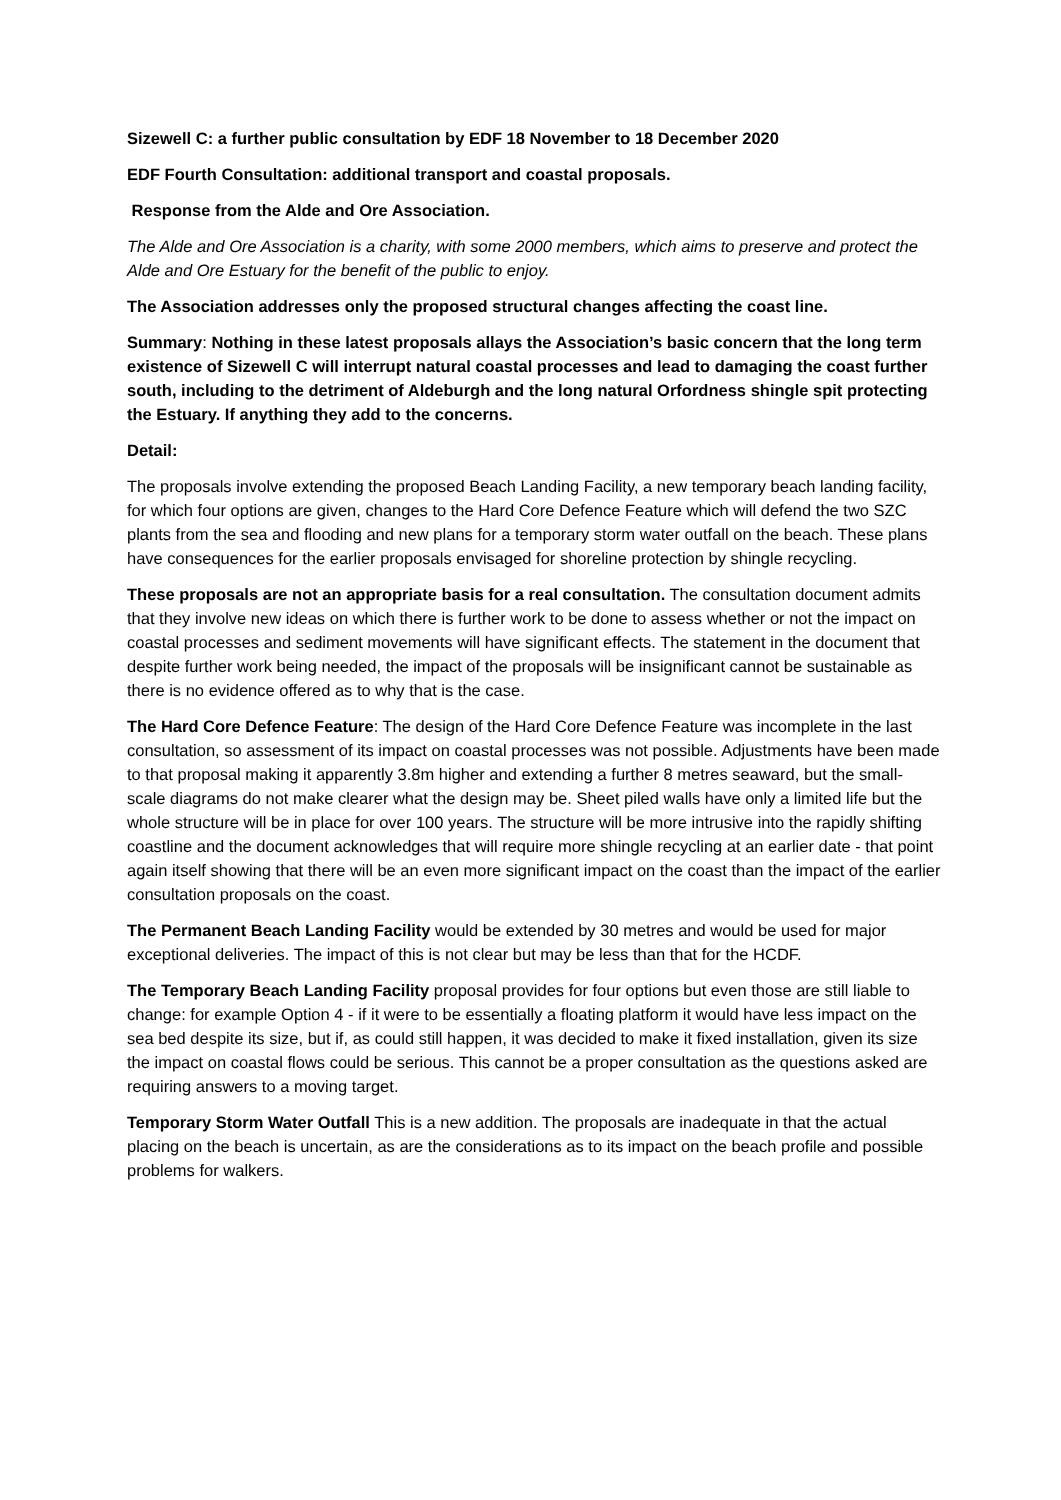Sizewell C: a further public consultation by EDF 18 November to 18 December 2020
EDF Fourth Consultation: additional transport and coastal proposals.
Response from the Alde and Ore Association.
The Alde and Ore Association is a charity, with some 2000 members, which aims to preserve and protect the Alde and Ore Estuary for the benefit of the public to enjoy.
The Association addresses only the proposed structural changes affecting the coast line.
Summary: Nothing in these latest proposals allays the Association’s basic concern that the long term existence of Sizewell C will interrupt natural coastal processes and lead to damaging the coast further south, including to the detriment of Aldeburgh and the long natural Orfordness shingle spit protecting the Estuary. If anything they add to the concerns.
Detail:
The proposals involve extending the proposed Beach Landing Facility, a new temporary beach landing facility, for which four options are given, changes to the Hard Core Defence Feature which will defend the two SZC plants from the sea and flooding and new plans for a temporary storm water outfall on the beach. These plans have consequences for the earlier proposals envisaged for shoreline protection by shingle recycling.
These proposals are not an appropriate basis for a real consultation. The consultation document admits that they involve new ideas on which there is further work to be done to assess whether or not the impact on coastal processes and sediment movements will have significant effects. The statement in the document that despite further work being needed, the impact of the proposals will be insignificant cannot be sustainable as there is no evidence offered as to why that is the case.
The Hard Core Defence Feature: The design of the Hard Core Defence Feature was incomplete in the last consultation, so assessment of its impact on coastal processes was not possible. Adjustments have been made to that proposal making it apparently 3.8m higher and extending a further 8 metres seaward, but the small-scale diagrams do not make clearer what the design may be. Sheet piled walls have only a limited life but the whole structure will be in place for over 100 years. The structure will be more intrusive into the rapidly shifting coastline and the document acknowledges that will require more shingle recycling at an earlier date - that point again itself showing that there will be an even more significant impact on the coast than the impact of the earlier consultation proposals on the coast.
The Permanent Beach Landing Facility would be extended by 30 metres and would be used for major exceptional deliveries. The impact of this is not clear but may be less than that for the HCDF.
The Temporary Beach Landing Facility proposal provides for four options but even those are still liable to change: for example Option 4 - if it were to be essentially a floating platform it would have less impact on the sea bed despite its size, but if, as could still happen, it was decided to make it fixed installation, given its size the impact on coastal flows could be serious. This cannot be a proper consultation as the questions asked are requiring answers to a moving target.
Temporary Storm Water Outfall This is a new addition. The proposals are inadequate in that the actual placing on the beach is uncertain, as are the considerations as to its impact on the beach profile and possible problems for walkers.